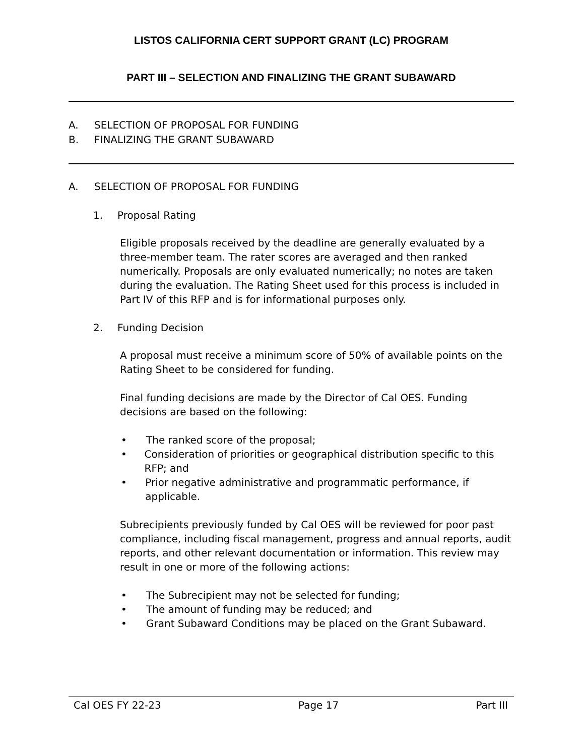LISTOS CALIFORNIA CERT SUPPORT GRANT (LC) PROGRAM
PART III – SELECTION AND FINALIZING THE GRANT SUBAWARD
A. SELECTION OF PROPOSAL FOR FUNDING
B. FINALIZING THE GRANT SUBAWARD
A. SELECTION OF PROPOSAL FOR FUNDING
1. Proposal Rating
Eligible proposals received by the deadline are generally evaluated by a three-member team. The rater scores are averaged and then ranked numerically. Proposals are only evaluated numerically; no notes are taken during the evaluation. The Rating Sheet used for this process is included in Part IV of this RFP and is for informational purposes only.
2. Funding Decision
A proposal must receive a minimum score of 50% of available points on the Rating Sheet to be considered for funding.
Final funding decisions are made by the Director of Cal OES. Funding decisions are based on the following:
• The ranked score of the proposal;
• Consideration of priorities or geographical distribution specific to this RFP; and
• Prior negative administrative and programmatic performance, if applicable.
Subrecipients previously funded by Cal OES will be reviewed for poor past compliance, including fiscal management, progress and annual reports, audit reports, and other relevant documentation or information. This review may result in one or more of the following actions:
• The Subrecipient may not be selected for funding;
• The amount of funding may be reduced; and
• Grant Subaward Conditions may be placed on the Grant Subaward.
Cal OES FY 22-23 Page 17 Part III